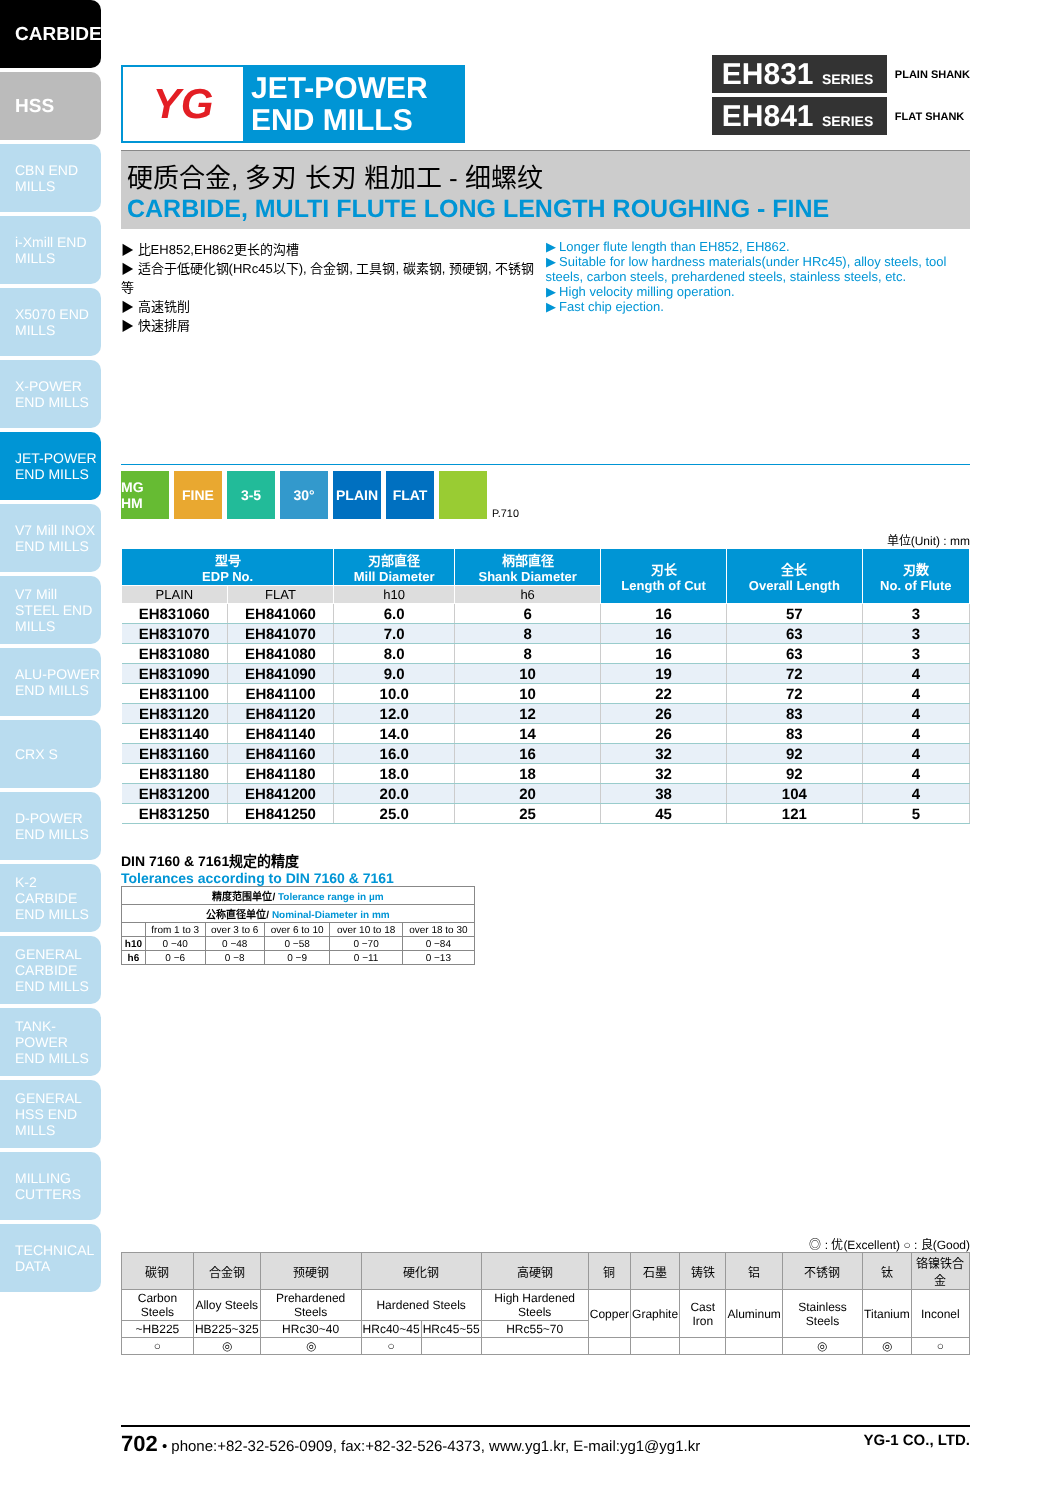CARBIDE
HSS
CBN END MILLS
i-Xmill END MILLS
X5070 END MILLS
X-POWER END MILLS
JET-POWER END MILLS
V7 Mill INOX END MILLS
V7 Mill STEEL END MILLS
ALU-POWER END MILLS
CRX S
D-POWER END MILLS
K-2 CARBIDE END MILLS
GENERAL CARBIDE END MILLS
TANK-POWER END MILLS
GENERAL HSS END MILLS
MILLING CUTTERS
TECHNICAL DATA
YG
JET-POWER
END MILLS
EH831 SERIES PLAIN SHANK
EH841 SERIES FLAT SHANK
硬质合金, 多刃 长刃 粗加工 - 细螺纹
CARBIDE, MULTI FLUTE LONG LENGTH ROUGHING - FINE
▶ 比EH852,EH862更长的沟槽
▶ 适合于低硬化钢(HRc45以下), 合金钢, 工具钢, 碳素钢, 预硬钢, 不锈钢等
▶ 高速铣削
▶ 快速排屑
▶ Longer flute length than EH852, EH862.
▶ Suitable for low hardness materials(under HRc45), alloy steels, tool steels, carbon steels, prehardened steels, stainless steels, etc.
▶ High velocity milling operation.
▶ Fast chip ejection.
MG HM FINE 3-5 30° PLAIN FLAT P.710
单位(Unit) : mm
| 型号 EDP No. | | 刃部直径 Mill Diameter | 柄部直径 Shank Diameter | 刃长 Length of Cut | 全长 Overall Length | 刃数 No. of Flute |
| --- | --- | --- | --- | --- | --- | --- |
| PLAIN | FLAT | h10 | h6 | | | |
| EH831060 | EH841060 | 6.0 | 6 | 16 | 57 | 3 |
| EH831070 | EH841070 | 7.0 | 8 | 16 | 63 | 3 |
| EH831080 | EH841080 | 8.0 | 8 | 16 | 63 | 3 |
| EH831090 | EH841090 | 9.0 | 10 | 19 | 72 | 4 |
| EH831100 | EH841100 | 10.0 | 10 | 22 | 72 | 4 |
| EH831120 | EH841120 | 12.0 | 12 | 26 | 83 | 4 |
| EH831140 | EH841140 | 14.0 | 14 | 26 | 83 | 4 |
| EH831160 | EH841160 | 16.0 | 16 | 32 | 92 | 4 |
| EH831180 | EH841180 | 18.0 | 18 | 32 | 92 | 4 |
| EH831200 | EH841200 | 20.0 | 20 | 38 | 104 | 4 |
| EH831250 | EH841250 | 25.0 | 25 | 45 | 121 | 5 |
DIN 7160 & 7161规定的精度
Tolerances according to DIN 7160 & 7161
| 精度范围单位/ Tolerance range in µm | | | | | |
| --- | --- | --- | --- | --- | --- |
| 公称直径单位/ Nominal-Diameter in mm | | | | | |
| | from 1 to 3 | over 3 to 6 | over 6 to 10 | over 10 to 18 | over 18 to 30 |
| h10 | 0 −40 | 0 −48 | 0 −58 | 0 −70 | 0 −84 |
| h6 | 0 −6 | 0 −8 | 0 −9 | 0 −11 | 0 −13 |
◎ : 优(Excellent) ○ : 良(Good)
| 碳钢 | 合金钢 | 预硬钢 | 硬化钢 | | 高硬钢 | 铜 | 石墨 | 铸铁 | 铝 | 不锈钢 | 钛 | 铬镍铁合金 |
| --- | --- | --- | --- | --- | --- | --- | --- | --- | --- | --- | --- | --- |
| Carbon Steels | Alloy Steels | Prehardened Steels | Hardened Steels | | High Hardened Steels | Copper | Graphite | Cast Iron | Aluminum | Stainless Steels | Titanium | Inconel |
| ~HB225 | HB225~325 | HRc30~40 | HRc40~45 | HRc45~55 | HRc55~70 | | | | | | | |
| ○ | ◎ | ◎ | ○ | | | | | | | ◎ | ◎ | ○ |
702 • phone:+82-32-526-0909, fax:+82-32-526-4373, www.yg1.kr, E-mail:yg1@yg1.kr YG-1 CO., LTD.